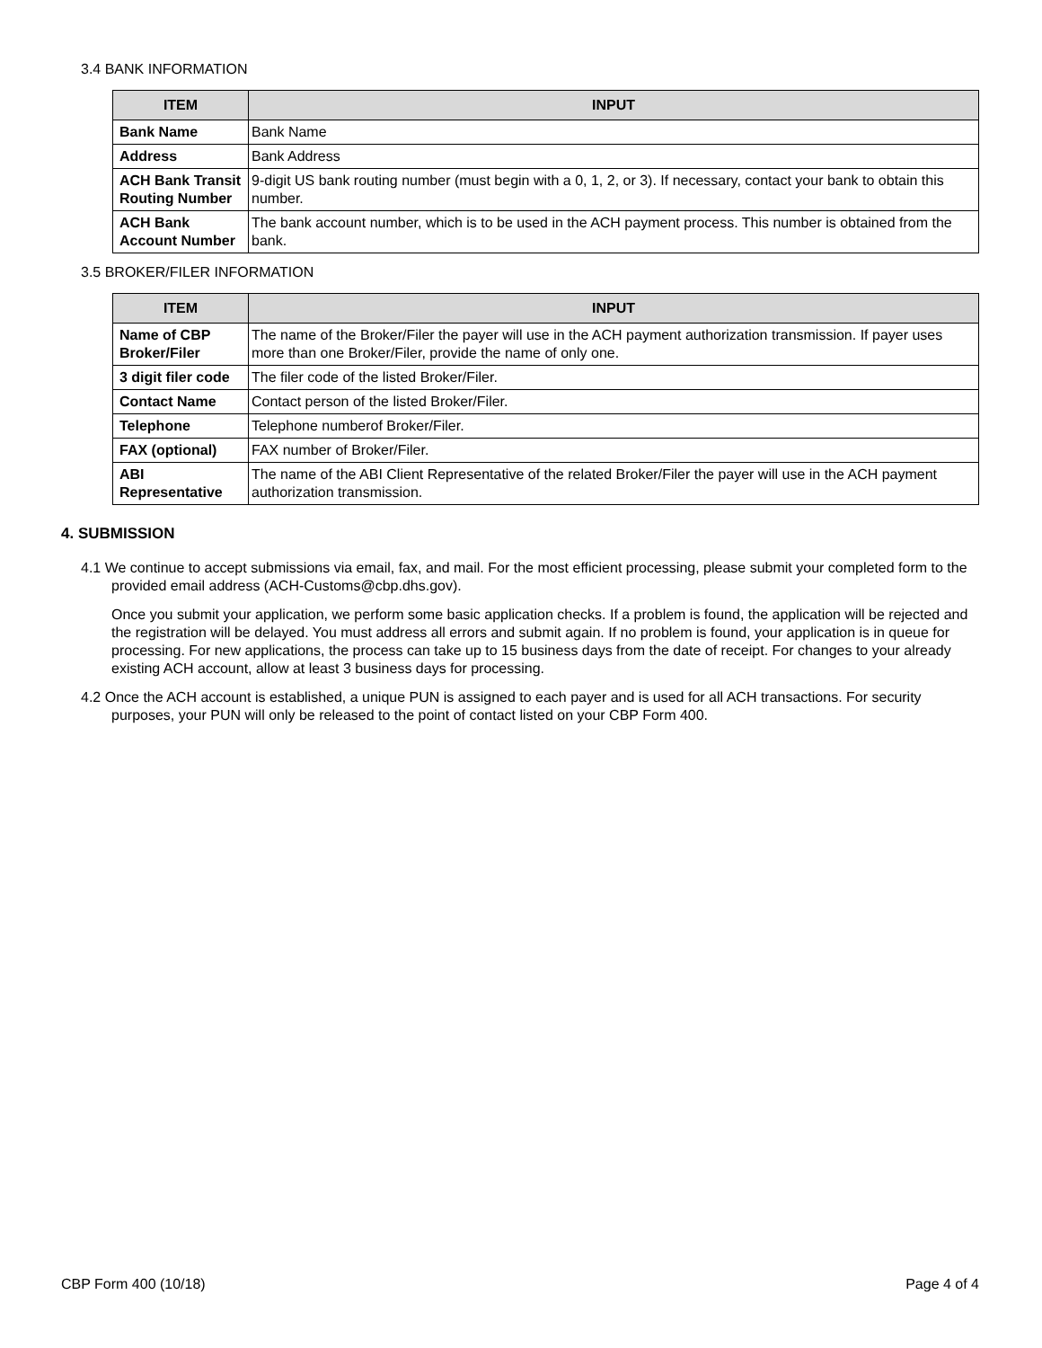3.4 BANK INFORMATION
| ITEM | INPUT |
| --- | --- |
| Bank Name | Bank Name |
| Address | Bank Address |
| ACH Bank Transit Routing Number | 9-digit US bank routing number (must begin with a 0, 1, 2, or 3). If necessary, contact your bank to obtain this number. |
| ACH Bank Account Number | The bank account number, which is to be used in the ACH payment process. This number is obtained from the bank. |
3.5 BROKER/FILER INFORMATION
| ITEM | INPUT |
| --- | --- |
| Name of CBP Broker/Filer | The name of the Broker/Filer the payer will use in the ACH payment authorization transmission. If payer uses more than one Broker/Filer, provide the name of only one. |
| 3 digit filer code | The filer code of the listed Broker/Filer. |
| Contact Name | Contact person of the listed Broker/Filer. |
| Telephone | Telephone numberof Broker/Filer. |
| FAX (optional) | FAX number of Broker/Filer. |
| ABI Representative | The name of the ABI Client Representative of the related Broker/Filer the payer will use in the ACH payment authorization transmission. |
4. SUBMISSION
4.1 We continue to accept submissions via email, fax, and mail. For the most efficient processing, please submit your completed form to the provided email address (ACH-Customs@cbp.dhs.gov).
Once you submit your application, we perform some basic application checks. If a problem is found, the application will be rejected and the registration will be delayed. You must address all errors and submit again. If no problem is found, your application is in queue for processing. For new applications, the process can take up to 15 business days from the date of receipt. For changes to your already existing ACH account, allow at least 3 business days for processing.
4.2 Once the ACH account is established, a unique PUN is assigned to each payer and is used for all ACH transactions. For security purposes, your PUN will only be released to the point of contact listed on your CBP Form 400.
CBP Form 400 (10/18) Page 4 of 4